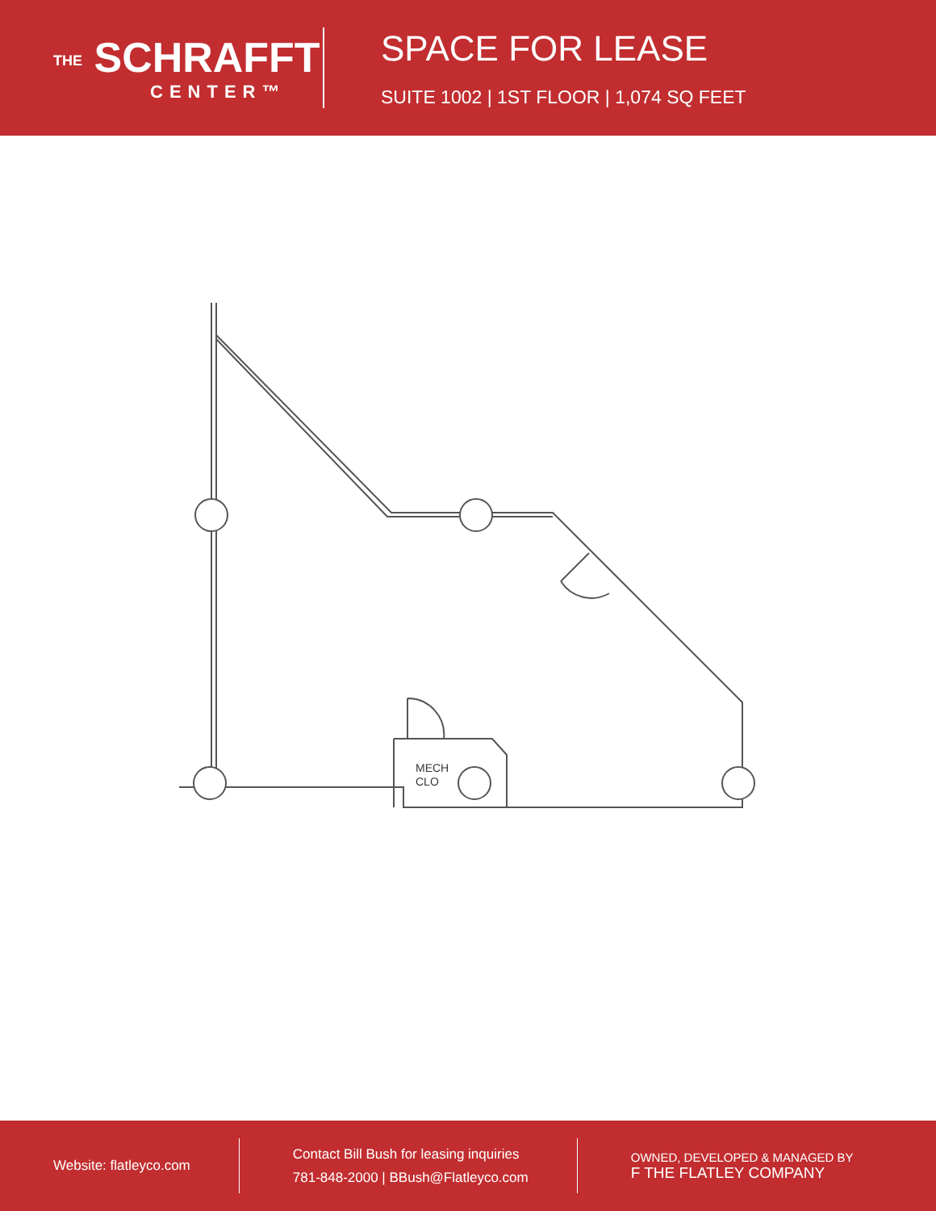THE SCHRAFFT
CENTER™
SPACE FOR LEASE
SUITE 1002 | 1ST FLOOR | 1,074 SQ FEET
MECH
CLO
Website: flatleyco.com
Contact Bill Bush for leasing inquiries
781-848-2000 | BBush@Flatleyco.com
OWNED, DEVELOPED & MANAGED BY
F THE FLATLEY COMPANY